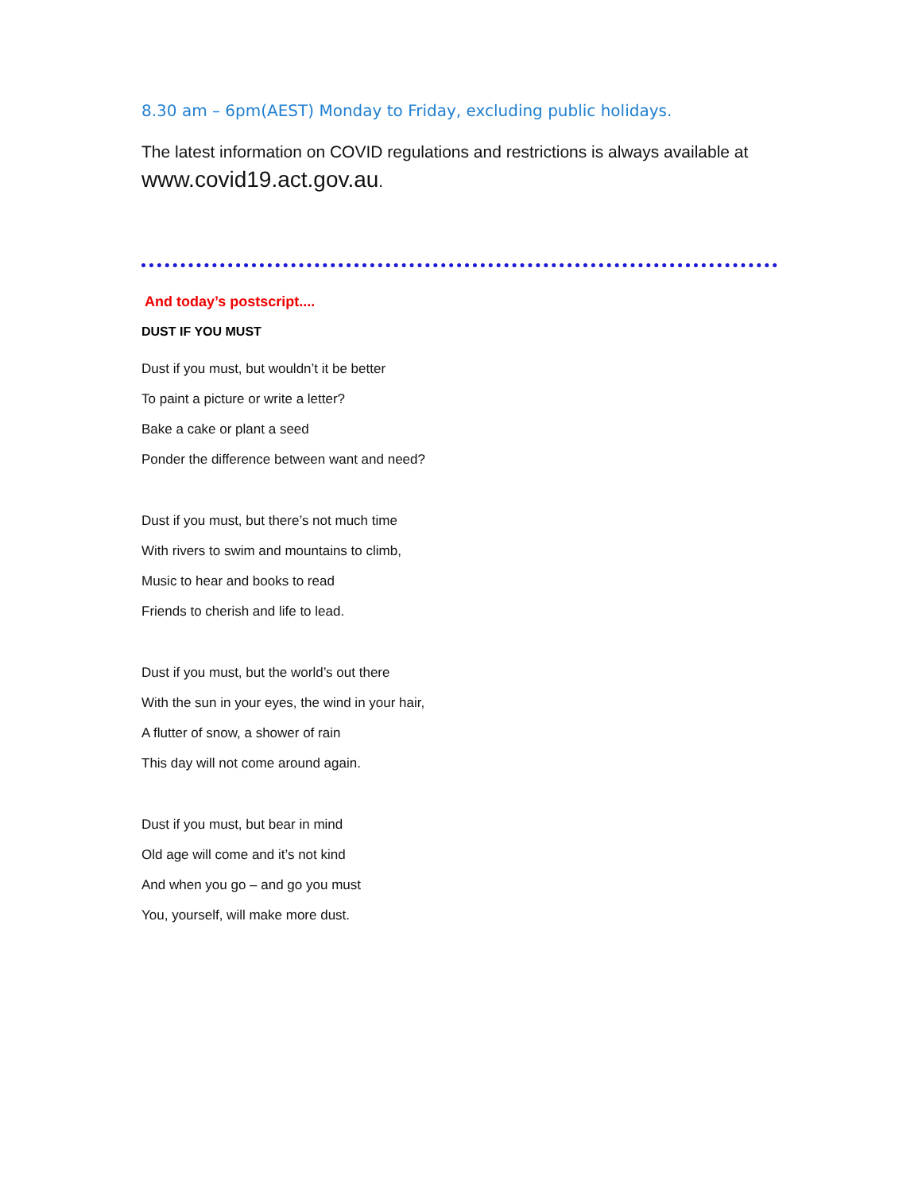8.30 am – 6pm(AEST) Monday to Friday, excluding public holidays.
The latest information on COVID regulations and restrictions is always available at www.covid19.act.gov.au.
And today’s postscript....
DUST IF YOU MUST
Dust if you must, but wouldn’t it be better
To paint a picture or write a letter?
Bake a cake or plant a seed
Ponder the difference between want and need?
Dust if you must, but there’s not much time
With rivers to swim and mountains to climb,
Music to hear and books to read
Friends to cherish and life to lead.
Dust if you must, but the world’s out there
With the sun in your eyes, the wind in your hair,
A flutter of snow, a shower of rain
This day will not come around again.
Dust if you must, but bear in mind
Old age will come and it’s not kind
And when you go – and go you must
You, yourself, will make more dust.